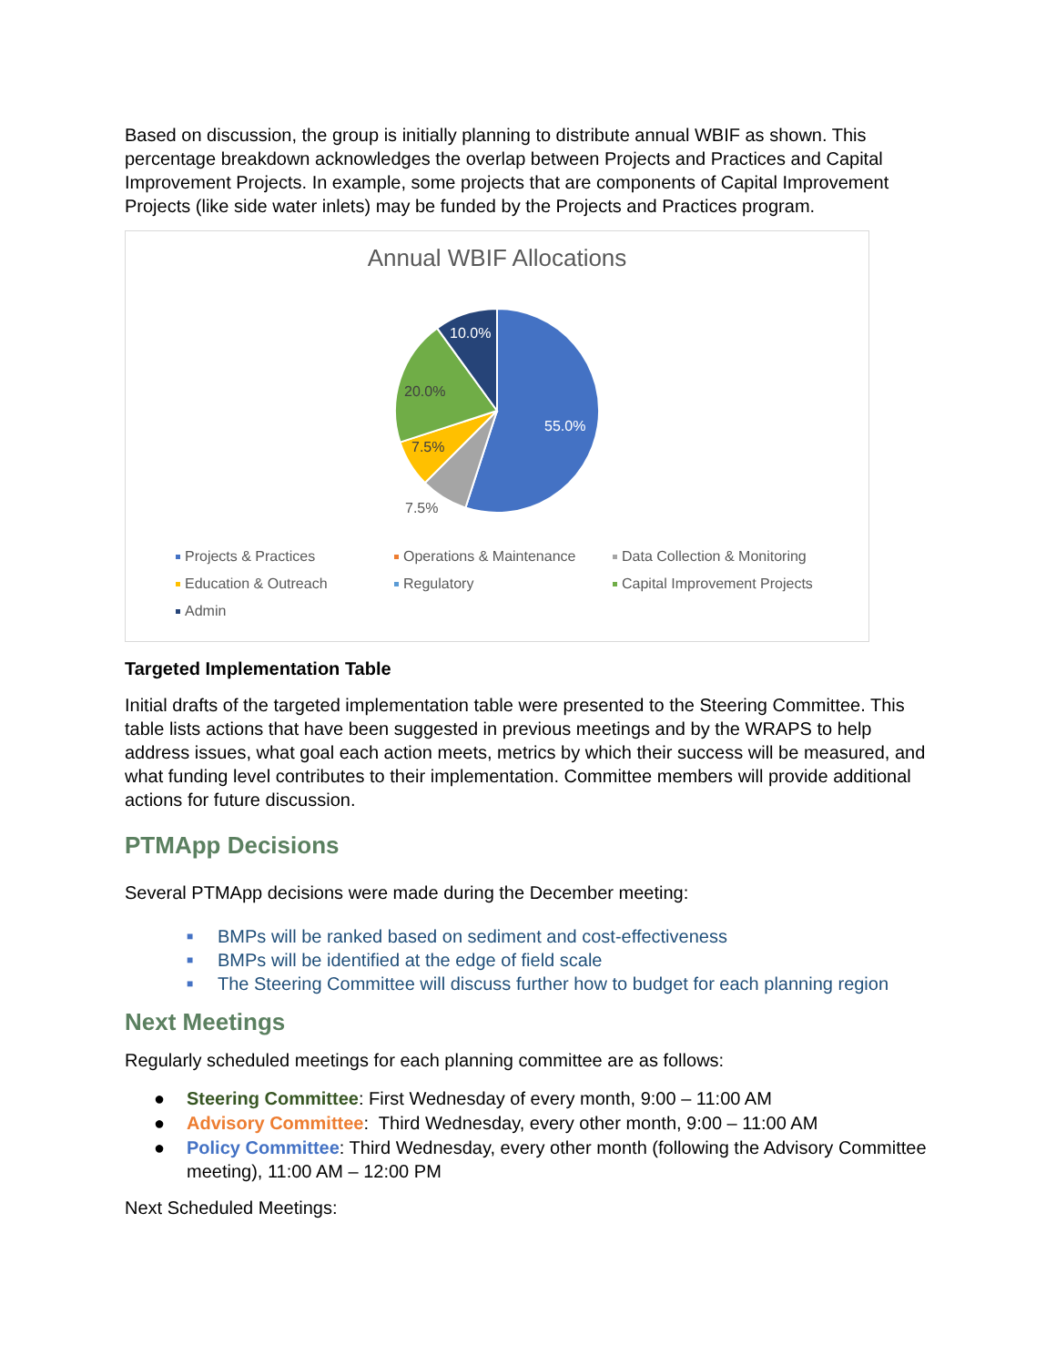Based on discussion, the group is initially planning to distribute annual WBIF as shown. This percentage breakdown acknowledges the overlap between Projects and Practices and Capital Improvement Projects. In example, some projects that are components of Capital Improvement Projects (like side water inlets) may be funded by the Projects and Practices program.
Annual WBIF Allocations
55.0%
10.0%
20.0%
7.5%
7.5%
Projects & Practices
Operations & Maintenance
Data Collection & Monitoring
Education & Outreach
Regulatory
Capital Improvement Projects
Admin
Targeted Implementation Table
Initial drafts of the targeted implementation table were presented to the Steering Committee. This table lists actions that have been suggested in previous meetings and by the WRAPS to help address issues, what goal each action meets, metrics by which their success will be measured, and what funding level contributes to their implementation. Committee members will provide additional actions for future discussion.
PTMApp Decisions
Several PTMApp decisions were made during the December meeting:
■ BMPs will be ranked based on sediment and cost-effectiveness
■ BMPs will be identified at the edge of field scale
■ The Steering Committee will discuss further how to budget for each planning region
Next Meetings
Regularly scheduled meetings for each planning committee are as follows:
● Steering Committee: First Wednesday of every month, 9:00 – 11:00 AM
● Advisory Committee: Third Wednesday, every other month, 9:00 – 11:00 AM
● Policy Committee: Third Wednesday, every other month (following the Advisory Committee meeting), 11:00 AM – 12:00 PM
Next Scheduled Meetings: